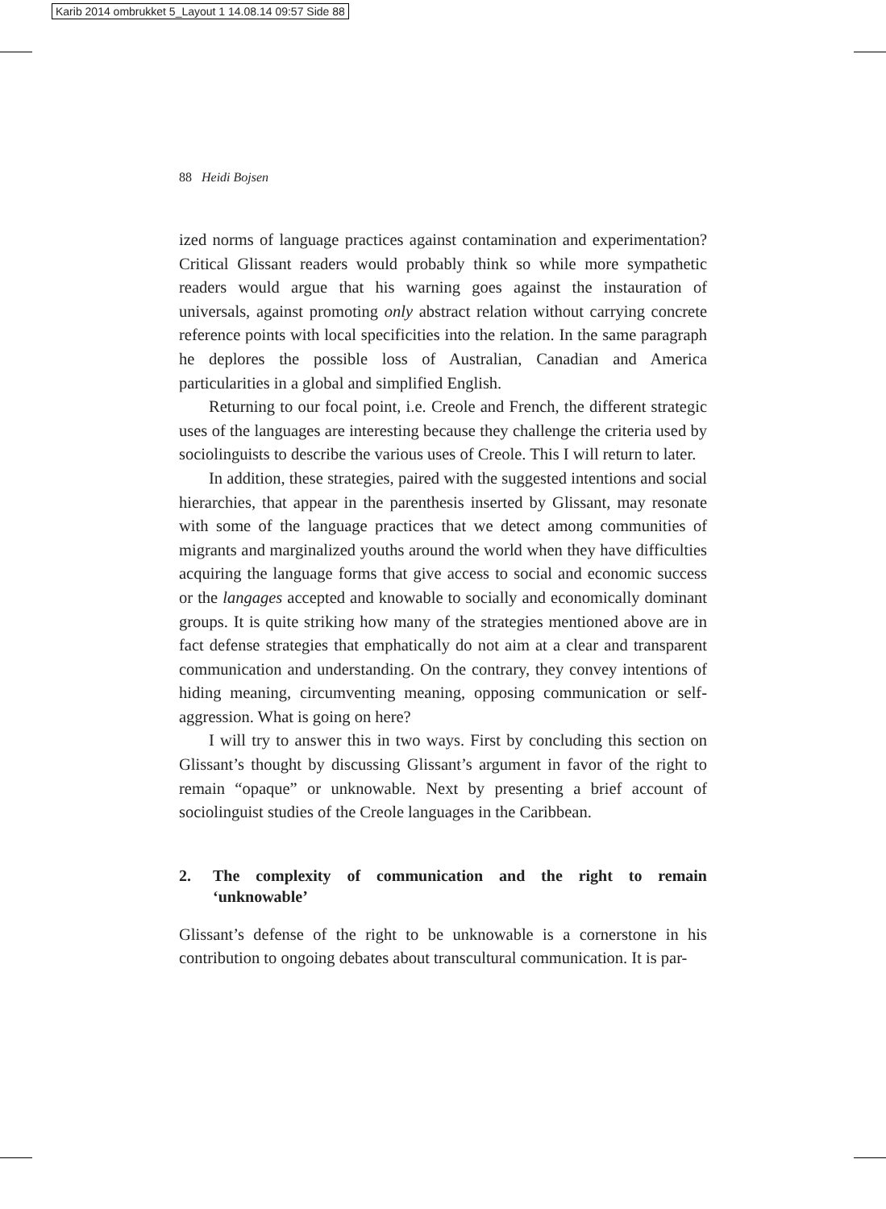Karib 2014 ombrukket 5_Layout 1 14.08.14 09:57 Side 88
88 Heidi Bojsen
ized norms of language practices against contamination and experimentation? Critical Glissant readers would probably think so while more sympathetic readers would argue that his warning goes against the instauration of universals, against promoting only abstract relation without carrying concrete reference points with local specificities into the relation. In the same paragraph he deplores the possible loss of Australian, Canadian and America particularities in a global and simplified English.
Returning to our focal point, i.e. Creole and French, the different strategic uses of the languages are interesting because they challenge the criteria used by sociolinguists to describe the various uses of Creole. This I will return to later.
In addition, these strategies, paired with the suggested intentions and social hierarchies, that appear in the parenthesis inserted by Glissant, may resonate with some of the language practices that we detect among communities of migrants and marginalized youths around the world when they have difficulties acquiring the language forms that give access to social and economic success or the langages accepted and knowable to socially and economically dominant groups. It is quite striking how many of the strategies mentioned above are in fact defense strategies that emphatically do not aim at a clear and transparent communication and understanding. On the contrary, they convey intentions of hiding meaning, circumventing meaning, opposing communication or self-aggression. What is going on here?
I will try to answer this in two ways. First by concluding this section on Glissant’s thought by discussing Glissant’s argument in favor of the right to remain “opaque” or unknowable. Next by presenting a brief account of sociolinguist studies of the Creole languages in the Caribbean.
2. The complexity of communication and the right to remain ‘unknowable’
Glissant’s defense of the right to be unknowable is a cornerstone in his contribution to ongoing debates about transcultural communication. It is par-